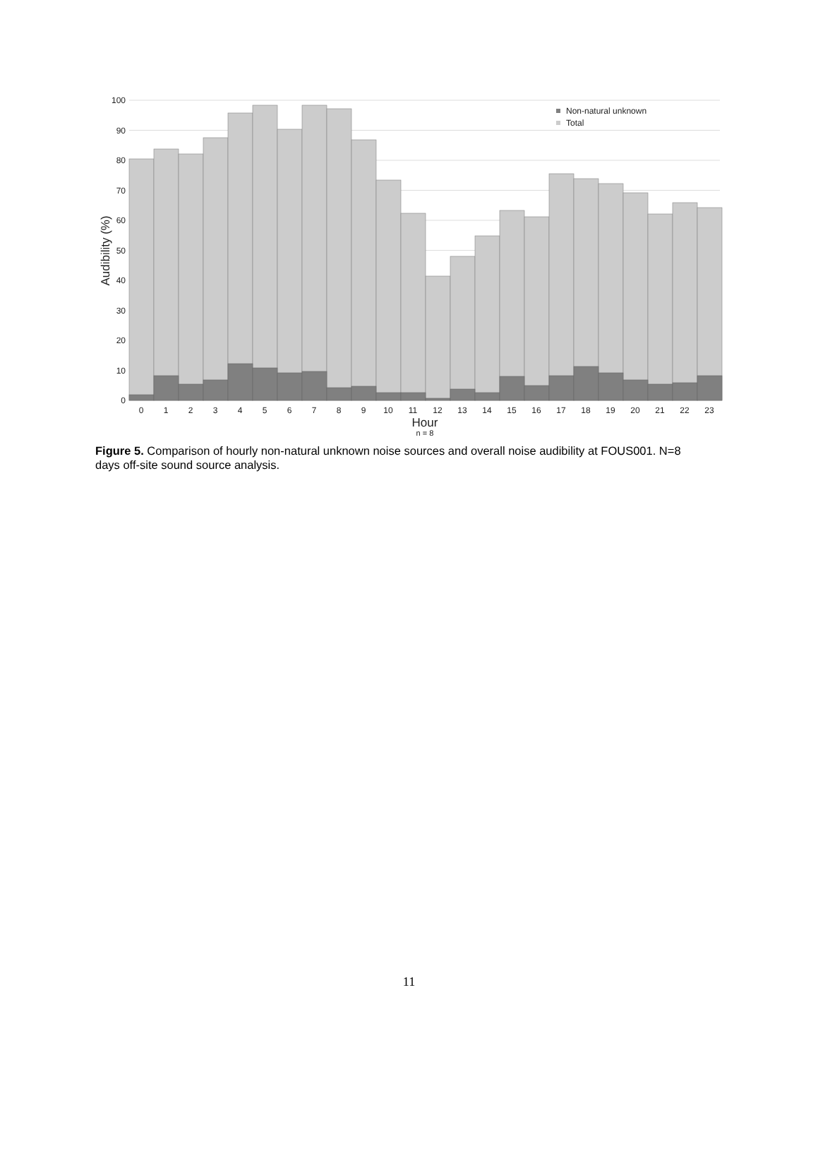0
10
20
30
40
50
60
70
80
90
100
Audibility (%)
0
1
2
3
4
5
6
7
8
9
10
11
12
13
14
15
16
17
18
19
20
21
22
23
Hour
n = 8
Non-natural unknown
Total
Figure 5. Comparison of hourly non-natural unknown noise sources and overall noise audibility at FOUS001. N=8 days off-site sound source analysis.
11